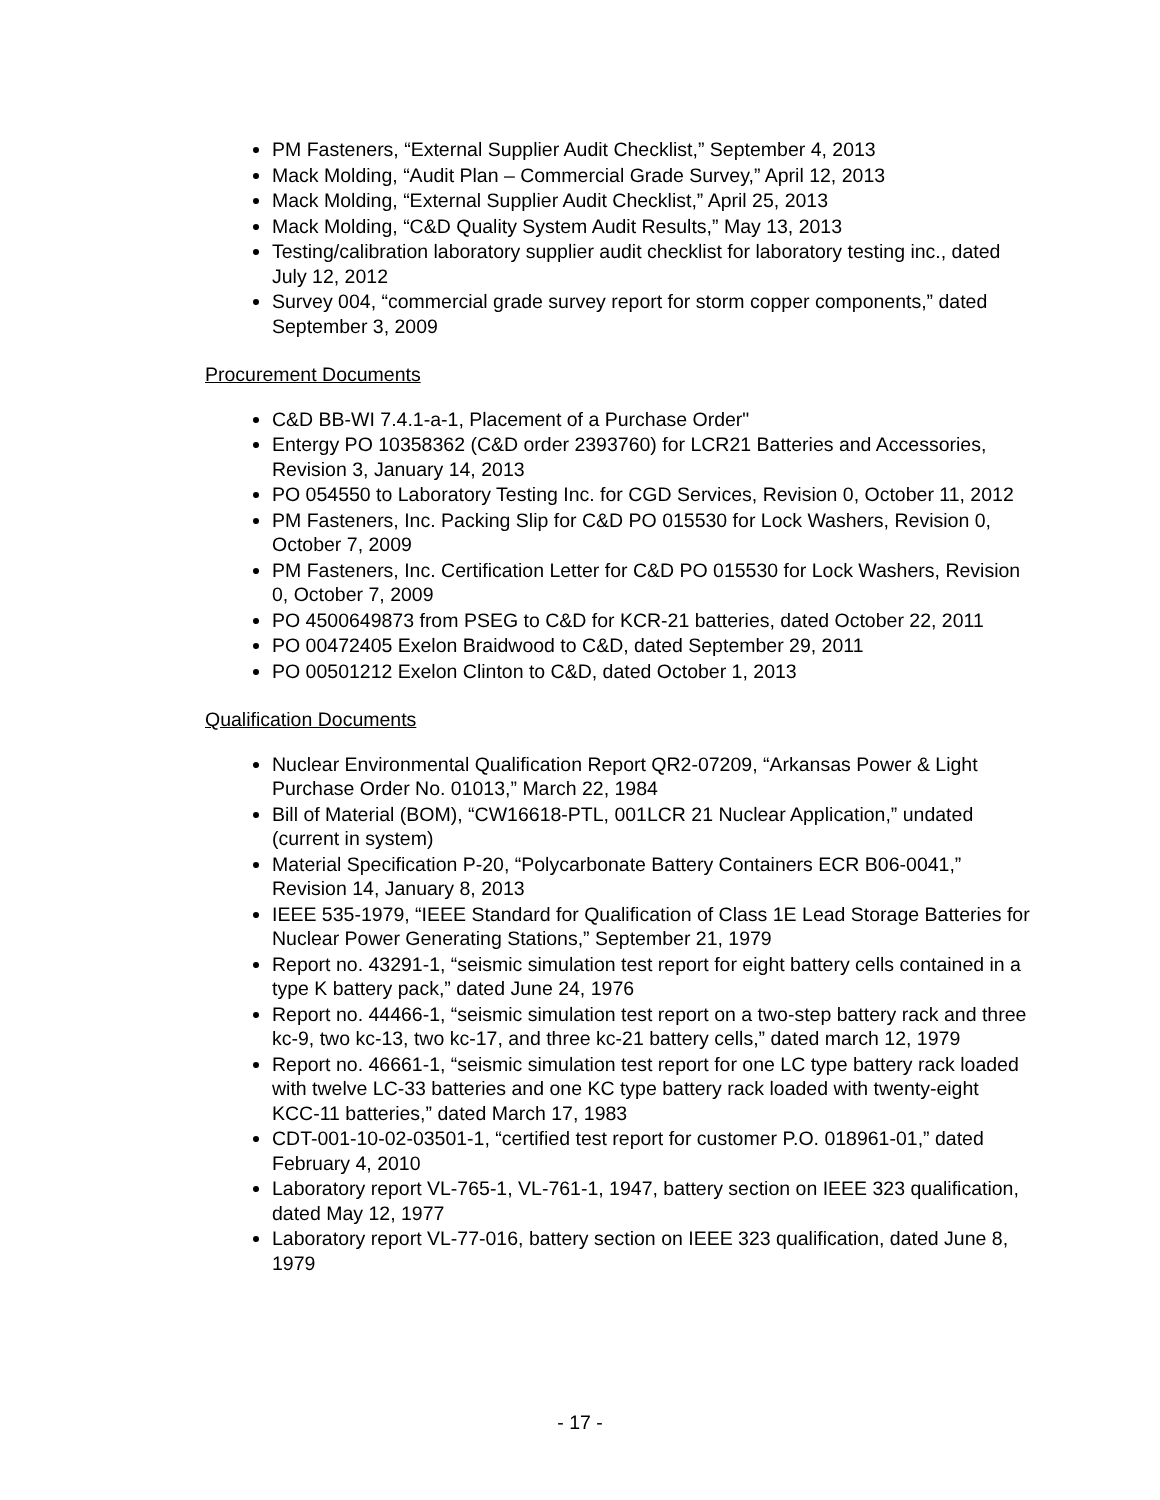PM Fasteners, “External Supplier Audit Checklist,” September 4, 2013
Mack Molding, “Audit Plan – Commercial Grade Survey,” April 12, 2013
Mack Molding, “External Supplier Audit Checklist,” April 25, 2013
Mack Molding, “C&D Quality System Audit Results,” May 13, 2013
Testing/calibration laboratory supplier audit checklist for laboratory testing inc., dated July 12, 2012
Survey 004, “commercial grade survey report for storm copper components,” dated September 3, 2009
Procurement Documents
C&D BB-WI 7.4.1-a-1, Placement of a Purchase Order"
Entergy PO 10358362 (C&D order 2393760) for LCR21 Batteries and Accessories, Revision 3, January 14, 2013
PO 054550 to Laboratory Testing Inc. for CGD Services, Revision 0, October 11, 2012
PM Fasteners, Inc. Packing Slip for C&D PO 015530 for Lock Washers, Revision 0, October 7, 2009
PM Fasteners, Inc. Certification Letter for C&D PO 015530 for Lock Washers, Revision 0, October 7, 2009
PO 4500649873 from PSEG to C&D for KCR-21 batteries, dated October 22, 2011
PO 00472405 Exelon Braidwood to C&D, dated September 29, 2011
PO 00501212 Exelon Clinton to C&D, dated October 1, 2013
Qualification Documents
Nuclear Environmental Qualification Report QR2-07209, “Arkansas Power & Light Purchase Order No. 01013,” March 22, 1984
Bill of Material (BOM), “CW16618-PTL, 001LCR 21 Nuclear Application,” undated (current in system)
Material Specification P-20, “Polycarbonate Battery Containers ECR B06-0041,” Revision 14, January 8, 2013
IEEE 535-1979, “IEEE Standard for Qualification of Class 1E Lead Storage Batteries for Nuclear Power Generating Stations,” September 21, 1979
Report no. 43291-1, “seismic simulation test report for eight battery cells contained in a type K battery pack,” dated June 24, 1976
Report no. 44466-1, “seismic simulation test report on a two-step battery rack and three kc-9, two kc-13, two kc-17, and three kc-21 battery cells,” dated march 12, 1979
Report no. 46661-1, “seismic simulation test report for one LC type battery rack loaded with twelve LC-33 batteries and one KC type battery rack loaded with twenty-eight KCC-11 batteries,” dated March 17, 1983
CDT-001-10-02-03501-1, “certified test report for customer P.O. 018961-01,” dated February 4, 2010
Laboratory report VL-765-1, VL-761-1, 1947, battery section on IEEE 323 qualification, dated May 12, 1977
Laboratory report VL-77-016, battery section on IEEE 323 qualification, dated June 8, 1979
- 17 -